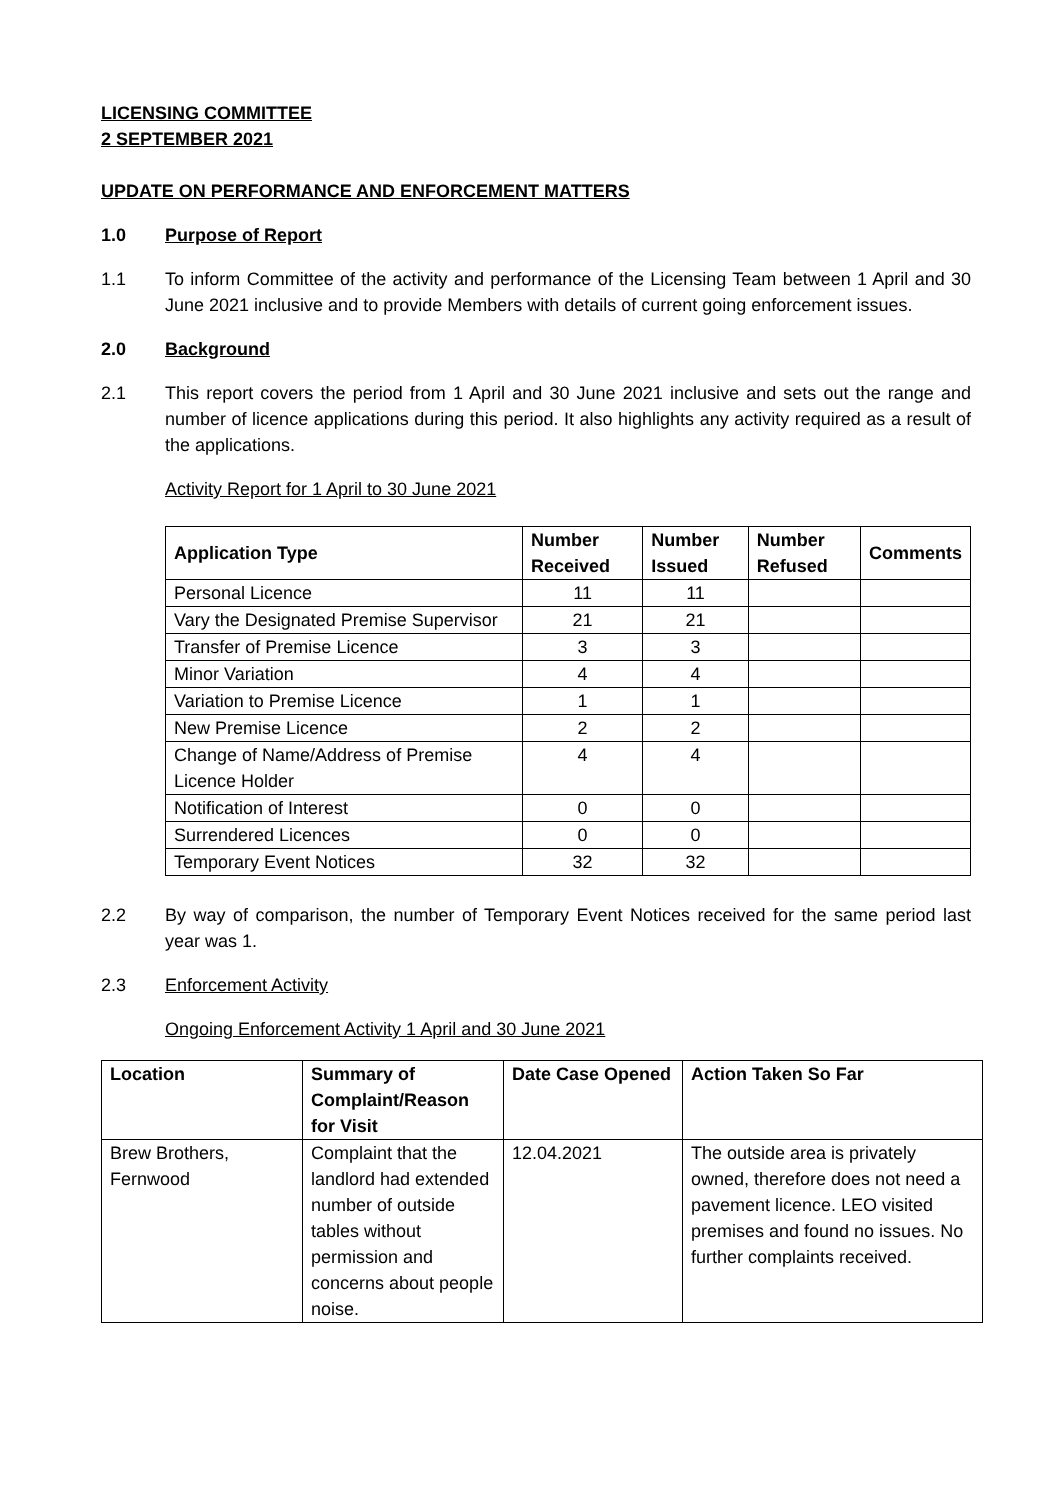LICENSING COMMITTEE
2 SEPTEMBER 2021
UPDATE ON PERFORMANCE AND ENFORCEMENT MATTERS
1.0 Purpose of Report
1.1 To inform Committee of the activity and performance of the Licensing Team between 1 April and 30 June 2021 inclusive and to provide Members with details of current going enforcement issues.
2.0 Background
2.1 This report covers the period from 1 April and 30 June 2021 inclusive and sets out the range and number of licence applications during this period. It also highlights any activity required as a result of the applications.
Activity Report for 1 April to 30 June 2021
| Application Type | Number Received | Number Issued | Number Refused | Comments |
| --- | --- | --- | --- | --- |
| Personal Licence | 11 | 11 | | |
| Vary the Designated Premise Supervisor | 21 | 21 | | |
| Transfer of Premise Licence | 3 | 3 | | |
| Minor Variation | 4 | 4 | | |
| Variation to Premise Licence | 1 | 1 | | |
| New Premise Licence | 2 | 2 | | |
| Change of Name/Address of Premise Licence Holder | 4 | 4 | | |
| Notification of Interest | 0 | 0 | | |
| Surrendered Licences | 0 | 0 | | |
| Temporary Event Notices | 32 | 32 | | |
2.2 By way of comparison, the number of Temporary Event Notices received for the same period last year was 1.
2.3 Enforcement Activity
Ongoing Enforcement Activity 1 April and 30 June 2021
| Location | Summary of Complaint/Reason for Visit | Date Case Opened | Action Taken So Far |
| --- | --- | --- | --- |
| Brew Brothers, Fernwood | Complaint that the landlord had extended number of outside tables without permission and concerns about people noise. | 12.04.2021 | The outside area is privately owned, therefore does not need a pavement licence. LEO visited premises and found no issues. No further complaints received. |